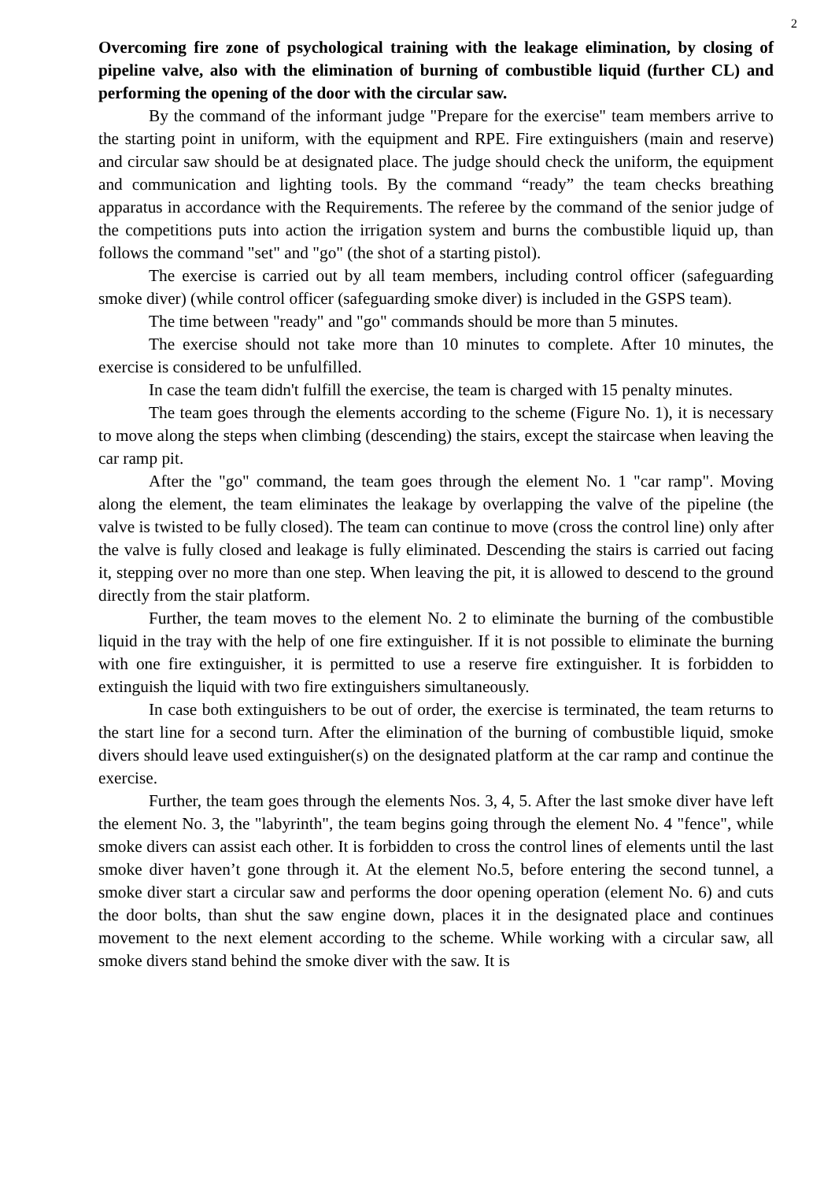2
Overcoming fire zone of psychological training with the leakage elimination, by closing of pipeline valve, also with the elimination of burning of combustible liquid (further CL) and performing the opening of the door with the circular saw.
By the command of the informant judge "Prepare for the exercise" team members arrive to the starting point in uniform, with the equipment and RPE. Fire extinguishers (main and reserve) and circular saw should be at designated place. The judge should check the uniform, the equipment and communication and lighting tools. By the command “ready” the team checks breathing apparatus in accordance with the Requirements. The referee by the command of the senior judge of the competitions puts into action the irrigation system and burns the combustible liquid up, than follows the command "set" and "go" (the shot of a starting pistol).
The exercise is carried out by all team members, including control officer (safeguarding smoke diver) (while control officer (safeguarding smoke diver) is included in the GSPS team).
The time between "ready" and "go" commands should be more than 5 minutes.
The exercise should not take more than 10 minutes to complete. After 10 minutes, the exercise is considered to be unfulfilled.
In case the team didn't fulfill the exercise, the team is charged with 15 penalty minutes.
The team goes through the elements according to the scheme (Figure No. 1), it is necessary to move along the steps when climbing (descending) the stairs, except the staircase when leaving the car ramp pit.
After the "go" command, the team goes through the element No. 1 "car ramp". Moving along the element, the team eliminates the leakage by overlapping the valve of the pipeline (the valve is twisted to be fully closed). The team can continue to move (cross the control line) only after the valve is fully closed and leakage is fully eliminated. Descending the stairs is carried out facing it, stepping over no more than one step. When leaving the pit, it is allowed to descend to the ground directly from the stair platform.
Further, the team moves to the element No. 2 to eliminate the burning of the combustible liquid in the tray with the help of one fire extinguisher. If it is not possible to eliminate the burning with one fire extinguisher, it is permitted to use a reserve fire extinguisher. It is forbidden to extinguish the liquid with two fire extinguishers simultaneously.
In case both extinguishers to be out of order, the exercise is terminated, the team returns to the start line for a second turn. After the elimination of the burning of combustible liquid, smoke divers should leave used extinguisher(s) on the designated platform at the car ramp and continue the exercise.
Further, the team goes through the elements Nos. 3, 4, 5. After the last smoke diver have left the element No. 3, the "labyrinth", the team begins going through the element No. 4 "fence", while smoke divers can assist each other. It is forbidden to cross the control lines of elements until the last smoke diver haven’t gone through it. At the element No.5, before entering the second tunnel, a smoke diver start a circular saw and performs the door opening operation (element No. 6) and cuts the door bolts, than shut the saw engine down, places it in the designated place and continues movement to the next element according to the scheme. While working with a circular saw, all smoke divers stand behind the smoke diver with the saw. It is